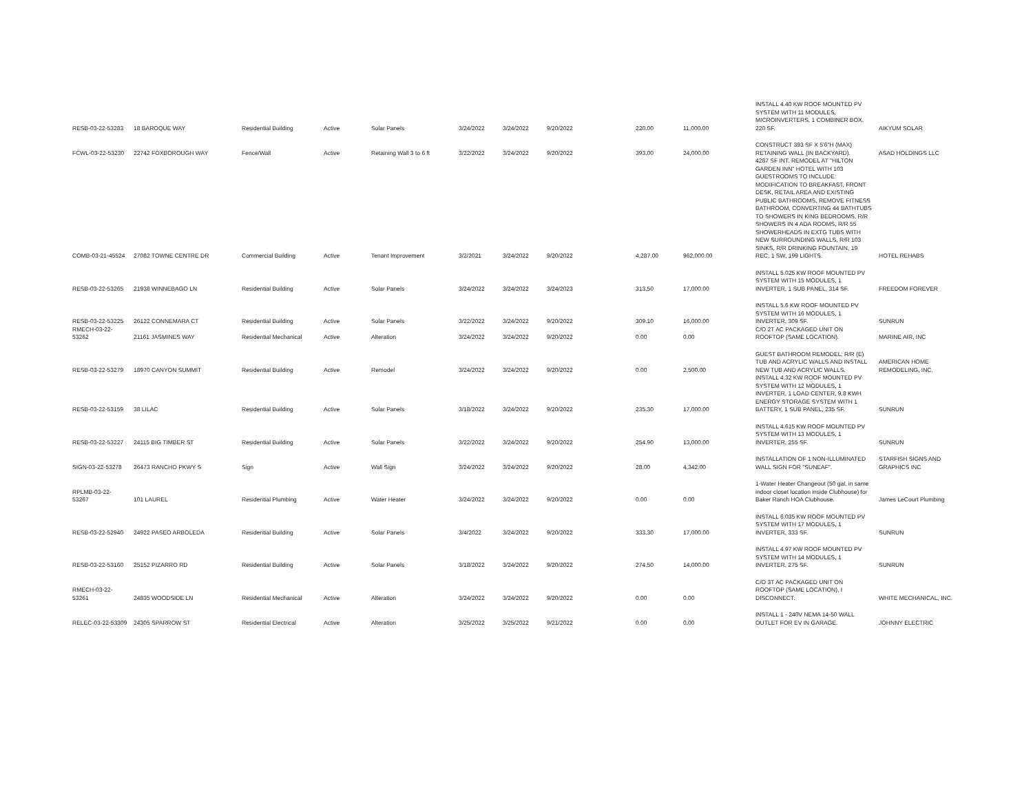| RESB-03-22-53283 | 18 BAROQUE WAY | Residential Building | Active | Solar Panels | 3/24/2022 | 3/24/2022 | 9/20/2022 | 220.00 | 11,000.00 | INSTALL 4.40 KW ROOF MOUNTED PV SYSTEM WITH 11 MODULES, MICROINVERTERS, 1 COMBINER BOX, 220 SF. | AIKYUM SOLAR |
| FCWL-03-22-53230 | 22742 FOXBOROUGH WAY | Fence/Wall | Active | Retaining Wall 3 to 6 ft | 3/22/2022 | 3/24/2022 | 9/20/2022 | 393.00 | 24,000.00 | CONSTRUCT 393 SF X 5'6"H (MAX) RETAINING WALL (IN BACKYARD). | ASAD HOLDINGS LLC |
| COMB-03-21-45524 | 27082 TOWNE CENTRE DR | Commercial Building | Active | Tenant Improvement | 3/2/2021 | 3/24/2022 | 9/20/2022 | 4,287.00 | 962,000.00 | 4287 SF INT. REMODEL AT "HILTON GARDEN INN" HOTEL WITH 103 GUESTROOMS TO INCLUDE: MODIFICATION TO BREAKFAST, FRONT DESK, RETAIL AREA AND EXISTING PUBLIC BATHROOMS, REMOVE FITNESS BATHROOM, CONVERTING 44 BATHTUBS TO SHOWERS IN KING BEDROOMS, R/R SHOWERS IN 4 ADA ROOMS, R/R 55 SHOWERHEADS IN EXTG TUBS WITH NEW SURROUNDING WALLS, R/R 103 SINKS, R/R DRINKING FOUNTAIN, 19 REC, 1 SW, 199 LIGHTS. | HOTEL REHABS |
| RESB-03-22-53265 | 21938 WINNEBAGO LN | Residential Building | Active | Solar Panels | 3/24/2022 | 3/24/2022 | 3/24/2023 | 313.50 | 17,000.00 | INSTALL 5.025 KW ROOF MOUNTED PV SYSTEM WITH 15 MODULES, 1 INVERTER, 1 SUB PANEL, 314 SF. | FREEDOM FOREVER |
| RESB-03-22-53225 | 26122 CONNEMARA CT | Residential Building | Active | Solar Panels | 3/22/2022 | 3/24/2022 | 9/20/2022 | 309.10 | 16,000.00 | INSTALL 5.6 KW ROOF MOUNTED PV SYSTEM WITH 16 MODULES, 1 INVERTER, 309 SF. | SUNRUN |
| RMECH-03-22-53262 | 21161 JASMINES WAY | Residential Mechanical | Active | Alteration | 3/24/2022 | 3/24/2022 | 9/20/2022 | 0.00 | 0.00 | C/O 2T AC PACKAGED UNIT ON ROOFTOP (SAME LOCATION). | MARINE AIR, INC |
| RESB-03-22-53279 | 18970 CANYON SUMMIT | Residential Building | Active | Remodel | 3/24/2022 | 3/24/2022 | 9/20/2022 | 0.00 | 2,500.00 | GUEST BATHROOM REMODEL: R/R (E) TUB AND ACRYLIC WALLS AND INSTALL NEW TUB AND ACRYLIC WALLS. | AMERICAN HOME REMODELING, INC. |
| RESB-03-22-53159 | 38 LILAC | Residential Building | Active | Solar Panels | 3/18/2022 | 3/24/2022 | 9/20/2022 | 235.30 | 17,000.00 | INSTALL 4.32 KW ROOF MOUNTED PV SYSTEM WITH 12 MODULES, 1 INVERTER, 1 LOAD CENTER, 9.8 KWH ENERGY STORAGE SYSTEM WITH 1 BATTERY, 1 SUB PANEL, 235 SF. | SUNRUN |
| RESB-03-22-53227 | 24115 BIG TIMBER ST | Residential Building | Active | Solar Panels | 3/22/2022 | 3/24/2022 | 9/20/2022 | 254.90 | 13,000.00 | INSTALL 4.615 KW ROOF MOUNTED PV SYSTEM WITH 13 MODULES, 1 INVERTER, 255 SF. | SUNRUN |
| SIGN-03-22-53278 | 26473 RANCHO PKWY S | Sign | Active | Wall Sign | 3/24/2022 | 3/24/2022 | 9/20/2022 | 28.00 | 4,342.00 | INSTALLATION OF 1 NON-ILLUMINATED WALL SIGN FOR "SUNEAF". | STARFISH SIGNS AND GRAPHICS INC |
| RPLMB-03-22-53267 | 101 LAUREL | Residential Plumbing | Active | Water Heater | 3/24/2022 | 3/24/2022 | 9/20/2022 | 0.00 | 0.00 | 1-Water Heater Changeout (50 gal, in same indoor closet location inside Clubhouse) for Baker Ranch HOA Clubhouse. | James LeCourt Plumbing |
| RESB-03-22-52940 | 24922 PASEO ARBOLEDA | Residential Building | Active | Solar Panels | 3/4/2022 | 3/24/2022 | 9/20/2022 | 333.30 | 17,000.00 | INSTALL 6.035 KW ROOF MOUNTED PV SYSTEM WITH 17 MODULES, 1 INVERTER, 333 SF. | SUNRUN |
| RESB-03-22-53160 | 25152 PIZARRO RD | Residential Building | Active | Solar Panels | 3/18/2022 | 3/24/2022 | 9/20/2022 | 274.50 | 14,000.00 | INSTALL 4.97 KW ROOF MOUNTED PV SYSTEM WITH 14 MODULES, 1 INVERTER, 275 SF. | SUNRUN |
| RMECH-03-22-53261 | 24835 WOODSIDE LN | Residential Mechanical | Active | Alteration | 3/24/2022 | 3/24/2022 | 9/20/2022 | 0.00 | 0.00 | C/O 3T AC PACKAGED UNIT ON ROOFTOP (SAME LOCATION), I DISCONNECT. | WHITE MECHANICAL, INC. |
| RELEC-03-22-53309 | 24305 SPARROW ST | Residential Electrical | Active | Alteration | 3/25/2022 | 3/25/2022 | 9/21/2022 | 0.00 | 0.00 | INSTALL 1 - 240V NEMA 14-50 WALL OUTLET FOR EV IN GARAGE. | JOHNNY ELECTRIC |